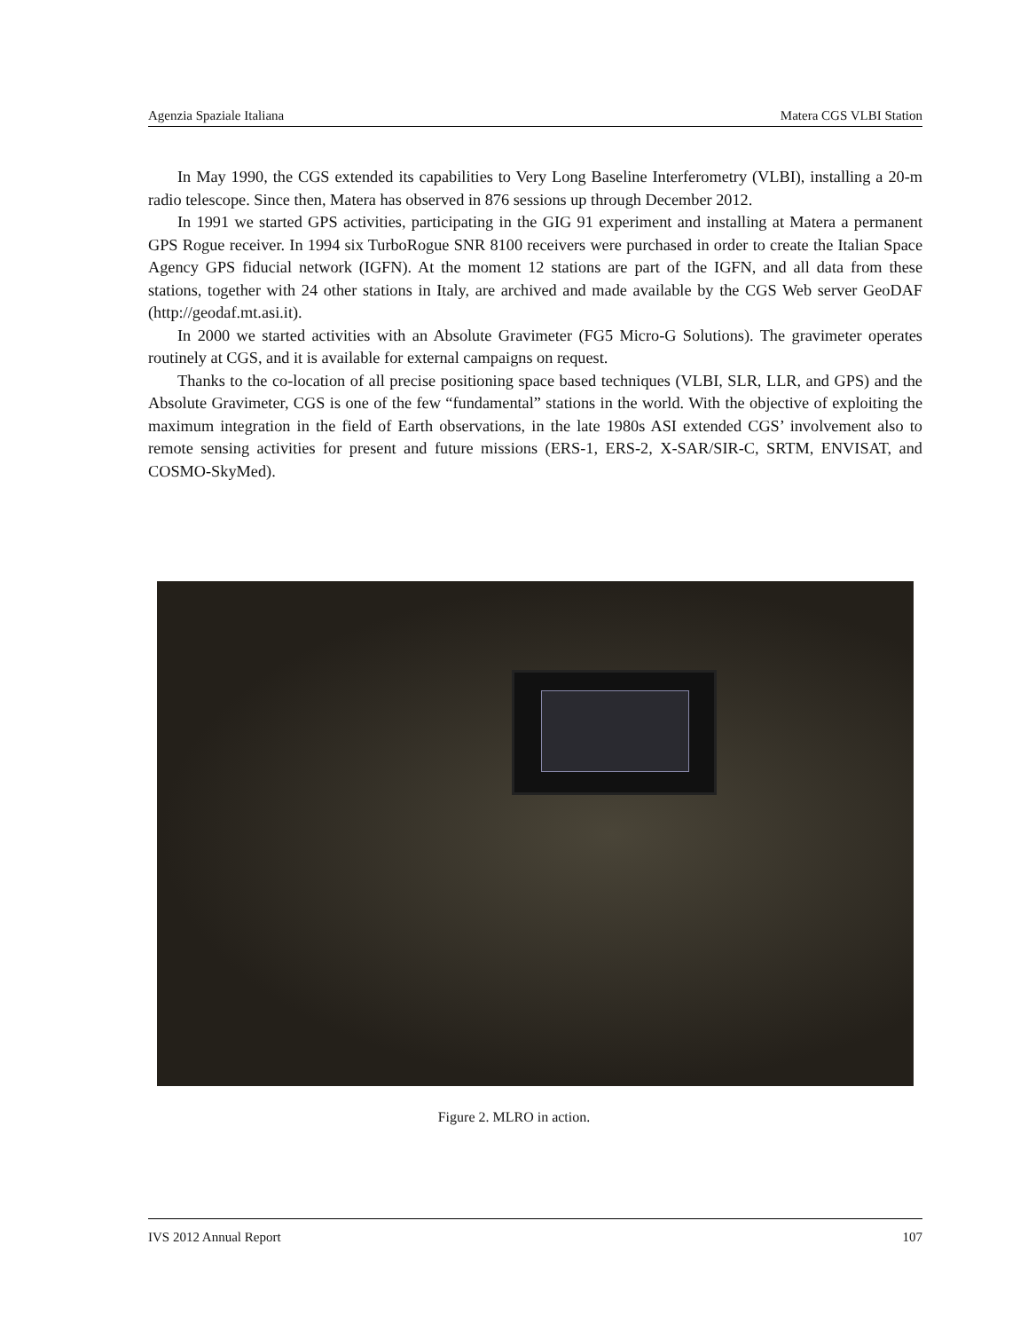Agenzia Spaziale Italiana Matera CGS VLBI Station
In May 1990, the CGS extended its capabilities to Very Long Baseline Interferometry (VLBI), installing a 20-m radio telescope. Since then, Matera has observed in 876 sessions up through December 2012.
In 1991 we started GPS activities, participating in the GIG 91 experiment and installing at Matera a permanent GPS Rogue receiver. In 1994 six TurboRogue SNR 8100 receivers were purchased in order to create the Italian Space Agency GPS fiducial network (IGFN). At the moment 12 stations are part of the IGFN, and all data from these stations, together with 24 other stations in Italy, are archived and made available by the CGS Web server GeoDAF (http://geodaf.mt.asi.it).
In 2000 we started activities with an Absolute Gravimeter (FG5 Micro-G Solutions). The gravimeter operates routinely at CGS, and it is available for external campaigns on request.
Thanks to the co-location of all precise positioning space based techniques (VLBI, SLR, LLR, and GPS) and the Absolute Gravimeter, CGS is one of the few “fundamental” stations in the world. With the objective of exploiting the maximum integration in the field of Earth observations, in the late 1980s ASI extended CGS’ involvement also to remote sensing activities for present and future missions (ERS-1, ERS-2, X-SAR/SIR-C, SRTM, ENVISAT, and COSMO-SkyMed).
Figure 2. MLRO in action.
IVS 2012 Annual Report 107